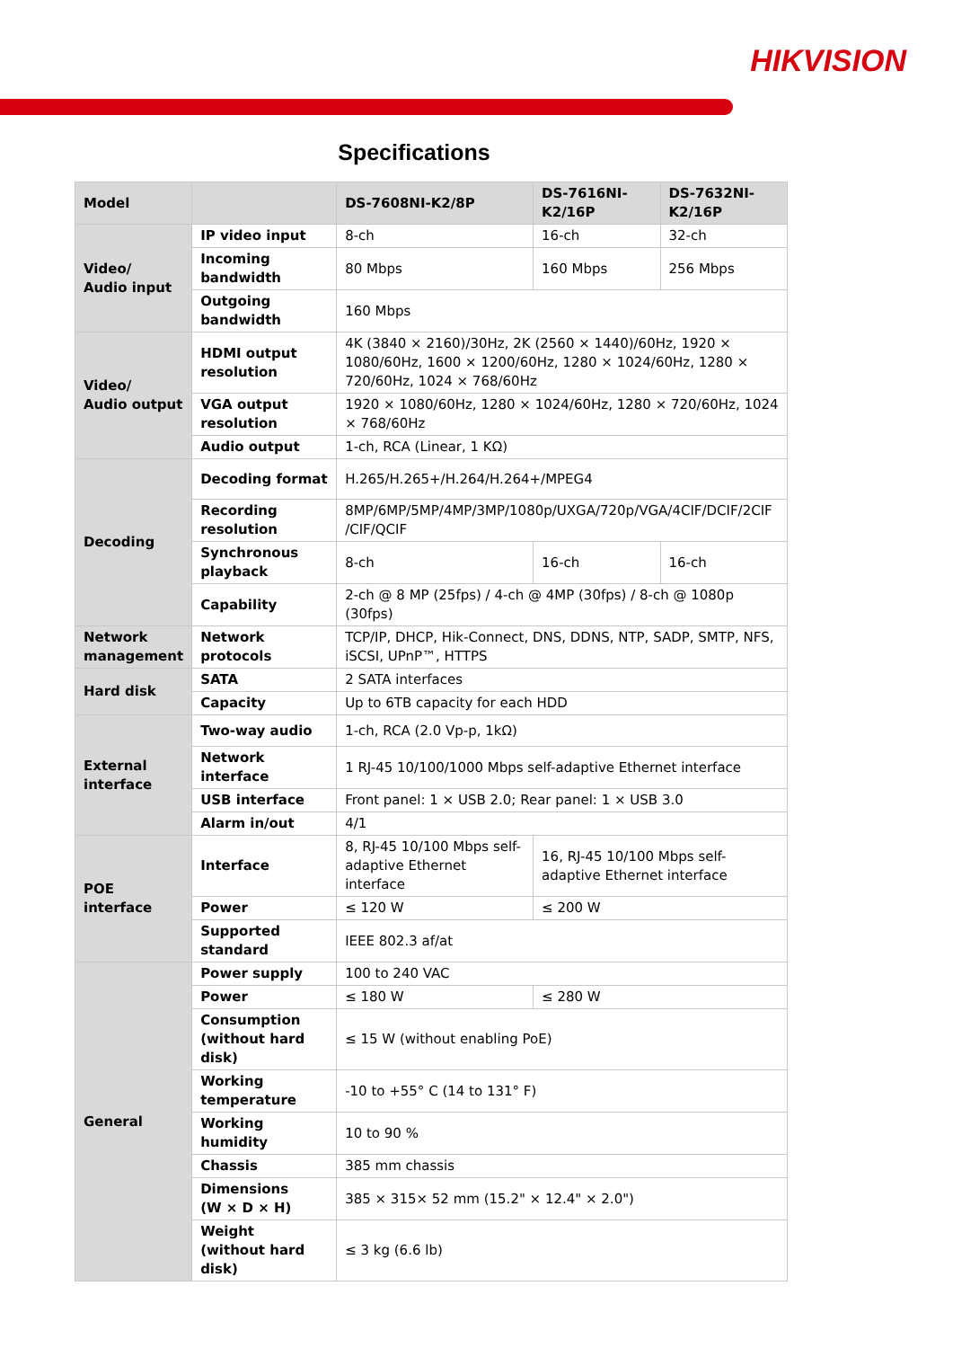HIKVISION
Specifications
| Model | | DS-7608NI-K2/8P | DS-7616NI-K2/16P | DS-7632NI-K2/16P |
| --- | --- | --- | --- | --- |
| Video/ Audio input | IP video input | 8-ch | 16-ch | 32-ch |
| | Incoming bandwidth | 80 Mbps | 160 Mbps | 256 Mbps |
| | Outgoing bandwidth | 160 Mbps | | |
| Video/ Audio output | HDMI output resolution | 4K (3840 × 2160)/30Hz, 2K (2560 × 1440)/60Hz, 1920 × 1080/60Hz, 1600 × 1200/60Hz, 1280 × 1024/60Hz, 1280 × 720/60Hz, 1024 × 768/60Hz | | |
| | VGA output resolution | 1920 × 1080/60Hz, 1280 × 1024/60Hz, 1280 × 720/60Hz, 1024 × 768/60Hz | | |
| | Audio output | 1-ch, RCA (Linear, 1 KΩ) | | |
| Decoding | Decoding format | H.265/H.265+/H.264/H.264+/MPEG4 | | |
| | Recording resolution | 8MP/6MP/5MP/4MP/3MP/1080p/UXGA/720p/VGA/4CIF/DCIF/2CIF /CIF/QCIF | | |
| | Synchronous playback | 8-ch | 16-ch | 16-ch |
| | Capability | 2-ch @ 8 MP (25fps) / 4-ch @ 4MP (30fps) / 8-ch @ 1080p (30fps) | | |
| Network management | Network protocols | TCP/IP, DHCP, Hik-Connect, DNS, DDNS, NTP, SADP, SMTP, NFS, iSCSI, UPnP™, HTTPS | | |
| Hard disk | SATA | 2 SATA interfaces | | |
| | Capacity | Up to 6TB capacity for each HDD | | |
| External interface | Two-way audio | 1-ch, RCA (2.0 Vp-p, 1kΩ) | | |
| | Network interface | 1 RJ-45 10/100/1000 Mbps self-adaptive Ethernet interface | | |
| | USB interface | Front panel: 1 × USB 2.0; Rear panel: 1 × USB 3.0 | | |
| | Alarm in/out | 4/1 | | |
| POE interface | Interface | 8, RJ-45 10/100 Mbps self-adaptive Ethernet interface | 16, RJ-45 10/100 Mbps self-adaptive Ethernet interface | |
| | Power | ≤ 120 W | ≤ 200 W | |
| | Supported standard | IEEE 802.3 af/at | | |
| General | Power supply | 100 to 240 VAC | | |
| | Power | ≤ 180 W | ≤ 280 W | |
| | Consumption (without hard disk) | ≤ 15 W (without enabling PoE) | | |
| | Working temperature | -10 to +55° C (14 to 131° F) | | |
| | Working humidity | 10 to 90 % | | |
| | Chassis | 385 mm chassis | | |
| | Dimensions (W × D × H) | 385 × 315× 52 mm (15.2" × 12.4" × 2.0") | | |
| | Weight (without hard disk) | ≤ 3 kg (6.6 lb) | | |